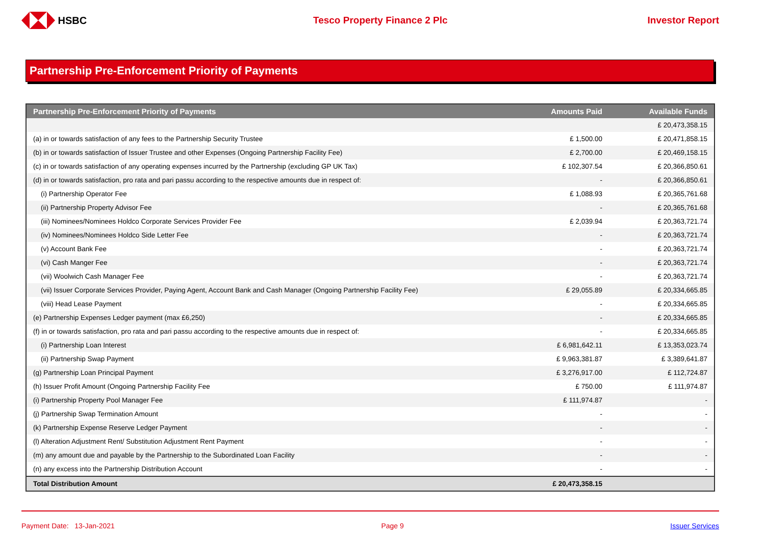HSBC Tesco Property Finance 2 Plc Investor Report
Partnership Pre-Enforcement Priority of Payments
| Partnership Pre-Enforcement Priority of Payments | Amounts Paid | Available Funds |
| --- | --- | --- |
| | | £ 20,473,358.15 |
| (a) in or towards satisfaction of any fees to the Partnership Security Trustee | £ 1,500.00 | £ 20,471,858.15 |
| (b) in or towards satisfaction of Issuer Trustee and other Expenses (Ongoing Partnership Facility Fee) | £ 2,700.00 | £ 20,469,158.15 |
| (c) in or towards satisfaction of any operating expenses incurred by the Partnership (excluding GP UK Tax) | £ 102,307.54 | £ 20,366,850.61 |
| (d) in or towards satisfaction, pro rata and pari passu according to the respective amounts due in respect of: | - | £ 20,366,850.61 |
| (i) Partnership Operator Fee | £ 1,088.93 | £ 20,365,761.68 |
| (ii) Partnership Property Advisor Fee | - | £ 20,365,761.68 |
| (iii) Nominees/Nominees Holdco Corporate Services Provider Fee | £ 2,039.94 | £ 20,363,721.74 |
| (iv) Nominees/Nominees Holdco Side Letter Fee | - | £ 20,363,721.74 |
| (v) Account Bank Fee | - | £ 20,363,721.74 |
| (vi) Cash Manger Fee | - | £ 20,363,721.74 |
| (vii) Woolwich Cash Manager Fee | - | £ 20,363,721.74 |
| (vii) Issuer Corporate Services Provider, Paying Agent, Account Bank and Cash Manager (Ongoing Partnership Facility Fee) | £ 29,055.89 | £ 20,334,665.85 |
| (viii) Head Lease Payment | - | £ 20,334,665.85 |
| (e) Partnership Expenses Ledger payment (max £6,250) | - | £ 20,334,665.85 |
| (f) in or towards satisfaction, pro rata and pari passu according to the respective amounts due in respect of: | - | £ 20,334,665.85 |
| (i) Partnership Loan Interest | £ 6,981,642.11 | £ 13,353,023.74 |
| (ii) Partnership Swap Payment | £ 9,963,381.87 | £ 3,389,641.87 |
| (g) Partnership Loan Principal Payment | £ 3,276,917.00 | £ 112,724.87 |
| (h) Issuer Profit Amount (Ongoing Partnership Facility Fee | £ 750.00 | £ 111,974.87 |
| (i) Partnership Property Pool Manager Fee | £ 111,974.87 | - |
| (j) Partnership Swap Termination Amount | - | - |
| (k) Partnership Expense Reserve Ledger Payment | - | - |
| (l) Alteration Adjustment Rent/ Substitution Adjustment Rent Payment | - | - |
| (m) any amount due and payable by the Partnership to the Subordinated Loan Facility | - | - |
| (n) any excess into the Partnership Distribution Account | - | - |
| Total Distribution Amount | £ 20,473,358.15 | |
Payment Date: 13-Jan-2021 Page 9 Issuer Services